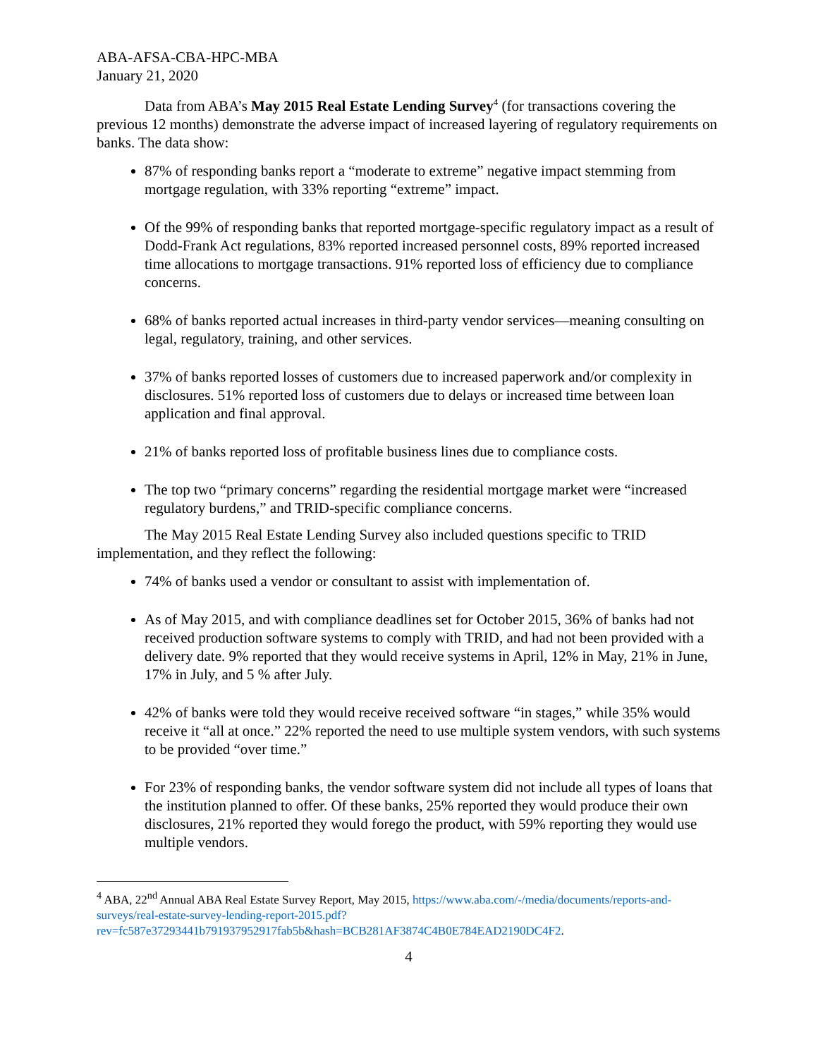ABA-AFSA-CBA-HPC-MBA
January 21, 2020
Data from ABA’s May 2015 Real Estate Lending Survey<sup>4</sup> (for transactions covering the previous 12 months) demonstrate the adverse impact of increased layering of regulatory requirements on banks. The data show:
87% of responding banks report a “moderate to extreme” negative impact stemming from mortgage regulation, with 33% reporting “extreme” impact.
Of the 99% of responding banks that reported mortgage-specific regulatory impact as a result of Dodd-Frank Act regulations, 83% reported increased personnel costs, 89% reported increased time allocations to mortgage transactions. 91% reported loss of efficiency due to compliance concerns.
68% of banks reported actual increases in third-party vendor services—meaning consulting on legal, regulatory, training, and other services.
37% of banks reported losses of customers due to increased paperwork and/or complexity in disclosures. 51% reported loss of customers due to delays or increased time between loan application and final approval.
21% of banks reported loss of profitable business lines due to compliance costs.
The top two “primary concerns” regarding the residential mortgage market were “increased regulatory burdens,” and TRID-specific compliance concerns.
The May 2015 Real Estate Lending Survey also included questions specific to TRID implementation, and they reflect the following:
74% of banks used a vendor or consultant to assist with implementation of.
As of May 2015, and with compliance deadlines set for October 2015, 36% of banks had not received production software systems to comply with TRID, and had not been provided with a delivery date. 9% reported that they would receive systems in April, 12% in May, 21% in June, 17% in July, and 5 % after July.
42% of banks were told they would receive received software “in stages,” while 35% would receive it “all at once.” 22% reported the need to use multiple system vendors, with such systems to be provided “over time.”
For 23% of responding banks, the vendor software system did not include all types of loans that the institution planned to offer. Of these banks, 25% reported they would produce their own disclosures, 21% reported they would forego the product, with 59% reporting they would use multiple vendors.
<sup>4</sup> ABA, 22<sup>nd</sup> Annual ABA Real Estate Survey Report, May 2015, https://www.aba.com/-/media/documents/reports-and-surveys/real-estate-survey-lending-report-2015.pdf?rev=fc587e37293441b791937952917fab5b&hash=BCB281AF3874C4B0E784EAD2190DC4F2.
4